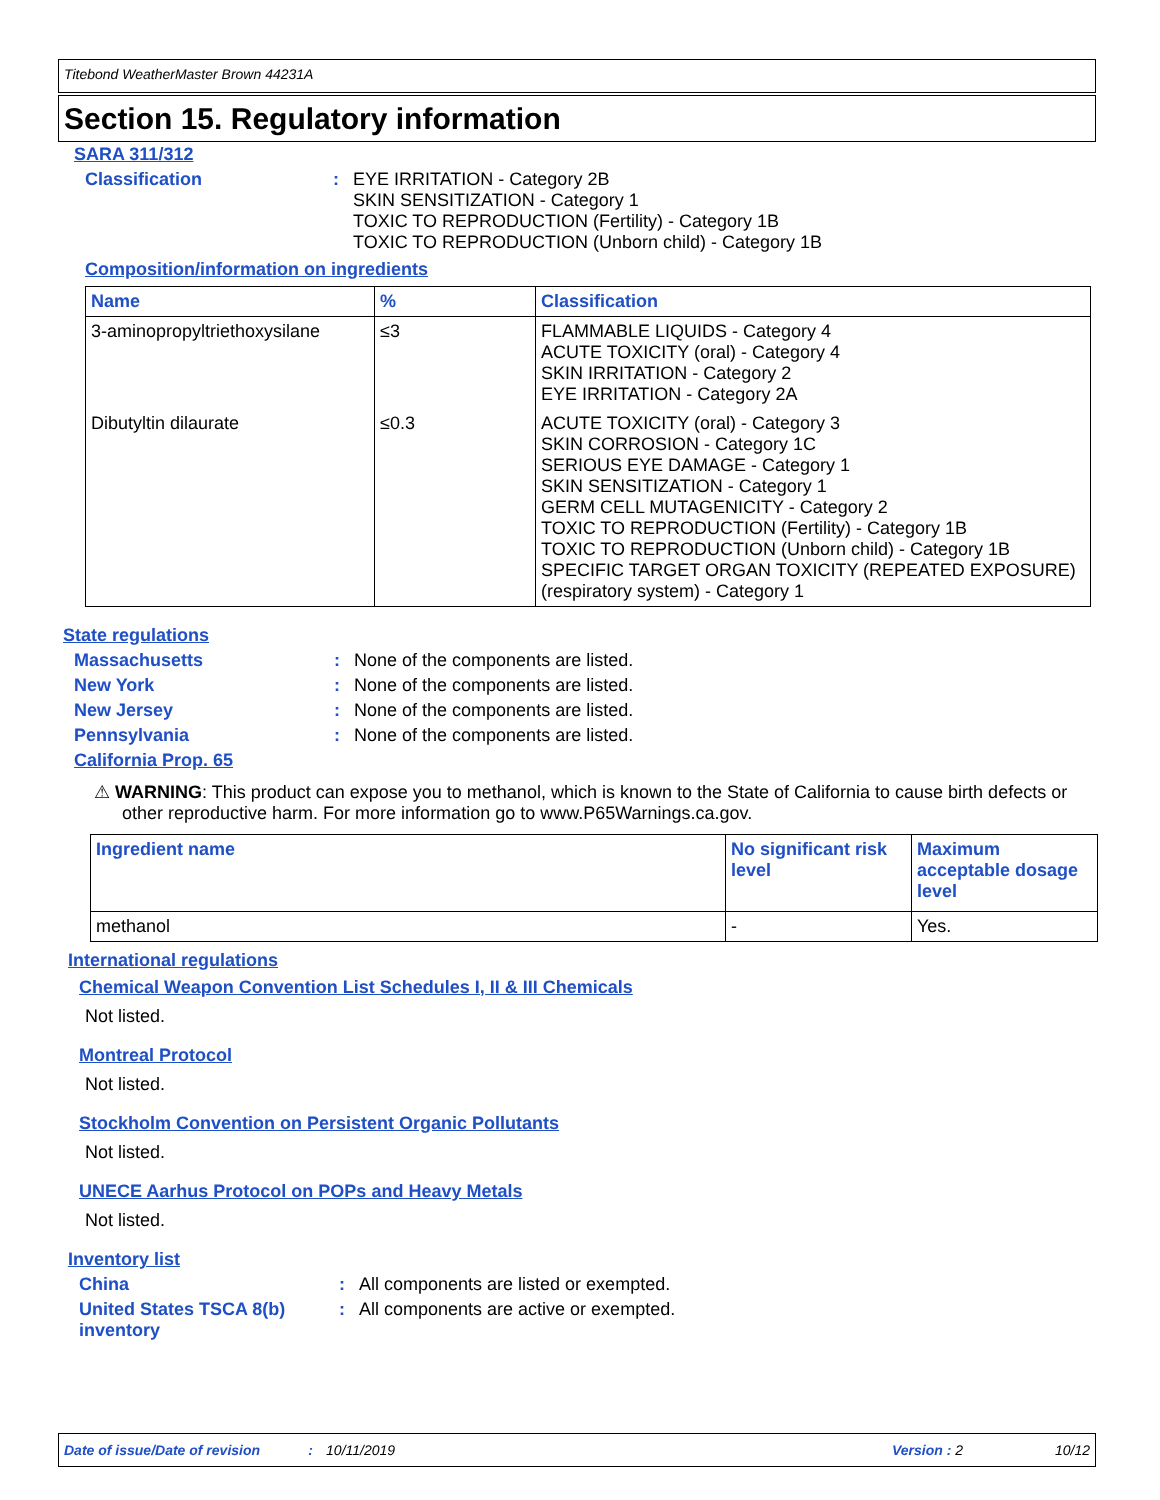Titebond WeatherMaster Brown 44231A
Section 15. Regulatory information
SARA 311/312
Classification : EYE IRRITATION - Category 2B
SKIN SENSITIZATION - Category 1
TOXIC TO REPRODUCTION (Fertility) - Category 1B
TOXIC TO REPRODUCTION (Unborn child) - Category 1B
Composition/information on ingredients
| Name | % | Classification |
| --- | --- | --- |
| 3-aminopropyltriethoxysilane | ≤3 | FLAMMABLE LIQUIDS - Category 4 ACUTE TOXICITY (oral) - Category 4 SKIN IRRITATION - Category 2 EYE IRRITATION - Category 2A |
| Dibutyltin dilaurate | ≤0.3 | ACUTE TOXICITY (oral) - Category 3 SKIN CORROSION - Category 1C SERIOUS EYE DAMAGE - Category 1 SKIN SENSITIZATION - Category 1 GERM CELL MUTAGENICITY - Category 2 TOXIC TO REPRODUCTION (Fertility) - Category 1B TOXIC TO REPRODUCTION (Unborn child) - Category 1B SPECIFIC TARGET ORGAN TOXICITY (REPEATED EXPOSURE) (respiratory system) - Category 1 |
State regulations
Massachusetts : None of the components are listed.
New York : None of the components are listed.
New Jersey : None of the components are listed.
Pennsylvania : None of the components are listed.
California Prop. 65
⚠ WARNING: This product can expose you to methanol, which is known to the State of California to cause birth defects or other reproductive harm. For more information go to www.P65Warnings.ca.gov.
| Ingredient name | No significant risk level | Maximum acceptable dosage level |
| --- | --- | --- |
| methanol | - | Yes. |
International regulations
Chemical Weapon Convention List Schedules I, II & III Chemicals
Not listed.
Montreal Protocol
Not listed.
Stockholm Convention on Persistent Organic Pollutants
Not listed.
UNECE Aarhus Protocol on POPs and Heavy Metals
Not listed.
Inventory list
China : All components are listed or exempted.
United States TSCA 8(b) inventory
: All components are active or exempted.
Date of issue/Date of revision: 10/11/2019 Version : 2 10/12